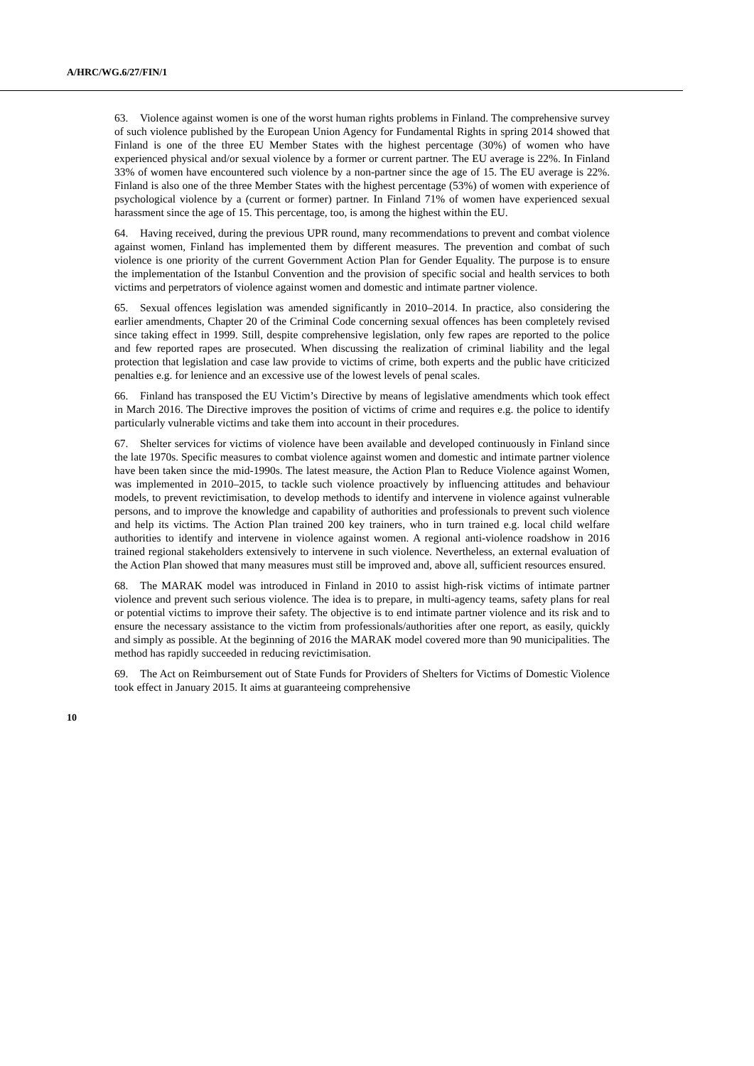A/HRC/WG.6/27/FIN/1
63. Violence against women is one of the worst human rights problems in Finland. The comprehensive survey of such violence published by the European Union Agency for Fundamental Rights in spring 2014 showed that Finland is one of the three EU Member States with the highest percentage (30%) of women who have experienced physical and/or sexual violence by a former or current partner. The EU average is 22%. In Finland 33% of women have encountered such violence by a non-partner since the age of 15. The EU average is 22%. Finland is also one of the three Member States with the highest percentage (53%) of women with experience of psychological violence by a (current or former) partner. In Finland 71% of women have experienced sexual harassment since the age of 15. This percentage, too, is among the highest within the EU.
64. Having received, during the previous UPR round, many recommendations to prevent and combat violence against women, Finland has implemented them by different measures. The prevention and combat of such violence is one priority of the current Government Action Plan for Gender Equality. The purpose is to ensure the implementation of the Istanbul Convention and the provision of specific social and health services to both victims and perpetrators of violence against women and domestic and intimate partner violence.
65. Sexual offences legislation was amended significantly in 2010–2014. In practice, also considering the earlier amendments, Chapter 20 of the Criminal Code concerning sexual offences has been completely revised since taking effect in 1999. Still, despite comprehensive legislation, only few rapes are reported to the police and few reported rapes are prosecuted. When discussing the realization of criminal liability and the legal protection that legislation and case law provide to victims of crime, both experts and the public have criticized penalties e.g. for lenience and an excessive use of the lowest levels of penal scales.
66. Finland has transposed the EU Victim’s Directive by means of legislative amendments which took effect in March 2016. The Directive improves the position of victims of crime and requires e.g. the police to identify particularly vulnerable victims and take them into account in their procedures.
67. Shelter services for victims of violence have been available and developed continuously in Finland since the late 1970s. Specific measures to combat violence against women and domestic and intimate partner violence have been taken since the mid-1990s. The latest measure, the Action Plan to Reduce Violence against Women, was implemented in 2010–2015, to tackle such violence proactively by influencing attitudes and behaviour models, to prevent revictimisation, to develop methods to identify and intervene in violence against vulnerable persons, and to improve the knowledge and capability of authorities and professionals to prevent such violence and help its victims. The Action Plan trained 200 key trainers, who in turn trained e.g. local child welfare authorities to identify and intervene in violence against women. A regional anti-violence roadshow in 2016 trained regional stakeholders extensively to intervene in such violence. Nevertheless, an external evaluation of the Action Plan showed that many measures must still be improved and, above all, sufficient resources ensured.
68. The MARAK model was introduced in Finland in 2010 to assist high-risk victims of intimate partner violence and prevent such serious violence. The idea is to prepare, in multi-agency teams, safety plans for real or potential victims to improve their safety. The objective is to end intimate partner violence and its risk and to ensure the necessary assistance to the victim from professionals/authorities after one report, as easily, quickly and simply as possible. At the beginning of 2016 the MARAK model covered more than 90 municipalities. The method has rapidly succeeded in reducing revictimisation.
69. The Act on Reimbursement out of State Funds for Providers of Shelters for Victims of Domestic Violence took effect in January 2015. It aims at guaranteeing comprehensive
10